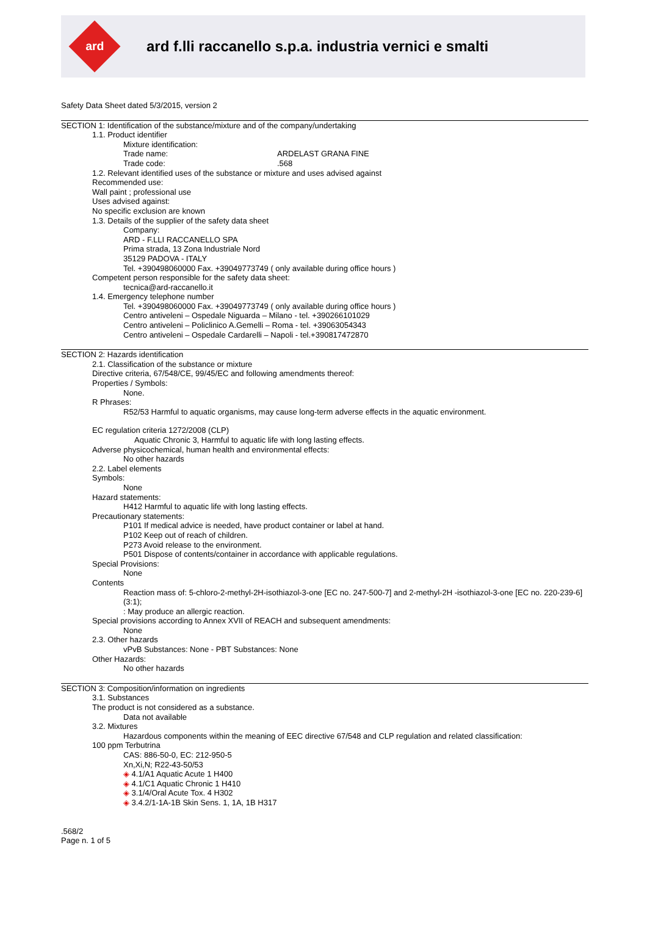ard
ard f.lli raccanello s.p.a. industria vernici e smalti
Safety Data Sheet dated 5/3/2015, version 2
SECTION 1: Identification of the substance/mixture and of the company/undertaking
1.1. Product identifier
Mixture identification:
Trade name: ARDELAST GRANA FINE
Trade code:.568
1.2. Relevant identified uses of the substance or mixture and uses advised against
Recommended use:
Wall paint ; professional use
Uses advised against:
No specific exclusion are known
1.3. Details of the supplier of the safety data sheet
Company:
ARD - F.LLI RACCANELLO SPA
Prima strada, 13 Zona Industriale Nord
35129 PADOVA - ITALY
Tel. +390498060000 Fax. +39049773749 ( only available during office hours )
Competent person responsible for the safety data sheet:
tecnica@ard-raccanello.it
1.4. Emergency telephone number
Tel. +390498060000 Fax. +39049773749 ( only available during office hours )
Centro antiveleni – Ospedale Niguarda – Milano - tel. +390266101029
Centro antiveleni – Policlinico A.Gemelli – Roma - tel. +39063054343
Centro antiveleni – Ospedale Cardarelli – Napoli - tel.+390817472870
SECTION 2: Hazards identification
2.1. Classification of the substance or mixture
Directive criteria, 67/548/CE, 99/45/EC and following amendments thereof:
Properties / Symbols:
None.
R Phrases:
R52/53 Harmful to aquatic organisms, may cause long-term adverse effects in the aquatic environment.
EC regulation criteria 1272/2008 (CLP)
Aquatic Chronic 3, Harmful to aquatic life with long lasting effects.
Adverse physicochemical, human health and environmental effects:
No other hazards
2.2. Label elements
Symbols:
None
Hazard statements:
H412 Harmful to aquatic life with long lasting effects.
Precautionary statements:
P101 If medical advice is needed, have product container or label at hand.
P102 Keep out of reach of children.
P273 Avoid release to the environment.
P501 Dispose of contents/container in accordance with applicable regulations.
Special Provisions:
None
Contents
Reaction mass of: 5-chloro-2-methyl-2H-isothiazol-3-one [EC no. 247-500-7] and 2-methyl-2H -isothiazol-3-one [EC no. 220-239-6] (3:1);
: May produce an allergic reaction.
Special provisions according to Annex XVII of REACH and subsequent amendments:
None
2.3. Other hazards
vPvB Substances: None - PBT Substances: None
Other Hazards:
No other hazards
SECTION 3: Composition/information on ingredients
3.1. Substances
The product is not considered as a substance.
Data not available
3.2. Mixtures
Hazardous components within the meaning of EEC directive 67/548 and CLP regulation and related classification:
100 ppm Terbutrina
CAS: 886-50-0, EC: 212-950-5
Xn,Xi,N; R22-43-50/53
◈ 4.1/A1 Aquatic Acute 1 H400
◈ 4.1/C1 Aquatic Chronic 1 H410
◈ 3.1/4/Oral Acute Tox. 4 H302
◈ 3.4.2/1-1A-1B Skin Sens. 1, 1A, 1B H317
.568/2
Page n. 1 of 5